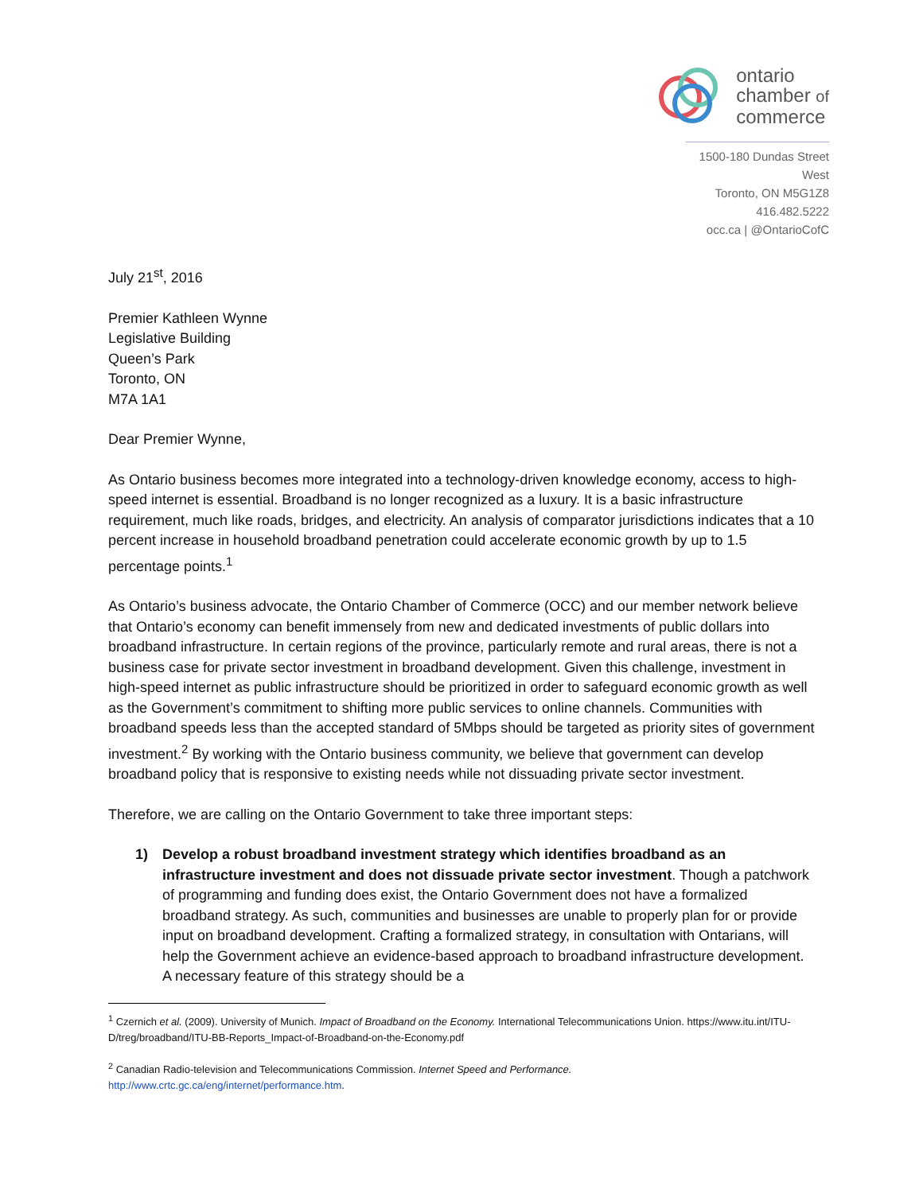ontario
chamber of
commerce
1500-180 Dundas Street West
Toronto, ON M5G1Z8
416.482.5222
occ.ca | @OntarioCofC
July 21<sup>st</sup>, 2016
Premier Kathleen Wynne
Legislative Building
Queen’s Park
Toronto, ON
M7A 1A1
Dear Premier Wynne,
As Ontario business becomes more integrated into a technology-driven knowledge economy, access to high-speed internet is essential. Broadband is no longer recognized as a luxury. It is a basic infrastructure requirement, much like roads, bridges, and electricity. An analysis of comparator jurisdictions indicates that a 10 percent increase in household broadband penetration could accelerate economic growth by up to 1.5 percentage points.<sup>1</sup>
As Ontario’s business advocate, the Ontario Chamber of Commerce (OCC) and our member network believe that Ontario’s economy can benefit immensely from new and dedicated investments of public dollars into broadband infrastructure. In certain regions of the province, particularly remote and rural areas, there is not a business case for private sector investment in broadband development. Given this challenge, investment in high-speed internet as public infrastructure should be prioritized in order to safeguard economic growth as well as the Government’s commitment to shifting more public services to online channels. Communities with broadband speeds less than the accepted standard of 5Mbps should be targeted as priority sites of government investment.<sup>2</sup> By working with the Ontario business community, we believe that government can develop broadband policy that is responsive to existing needs while not dissuading private sector investment.
Therefore, we are calling on the Ontario Government to take three important steps:
1) Develop a robust broadband investment strategy which identifies broadband as an infrastructure investment and does not dissuade private sector investment. Though a patchwork of programming and funding does exist, the Ontario Government does not have a formalized broadband strategy. As such, communities and businesses are unable to properly plan for or provide input on broadband development. Crafting a formalized strategy, in consultation with Ontarians, will help the Government achieve an evidence-based approach to broadband infrastructure development. A necessary feature of this strategy should be a
<sup>1</sup> Czernich et al. (2009). University of Munich. Impact of Broadband on the Economy. International Telecommunications Union. https://www.itu.int/ITU-D/treg/broadband/ITU-BB-Reports_Impact-of-Broadband-on-the-Economy.pdf
<sup>2</sup> Canadian Radio-television and Telecommunications Commission. Internet Speed and Performance.
http://www.crtc.gc.ca/eng/internet/performance.htm.